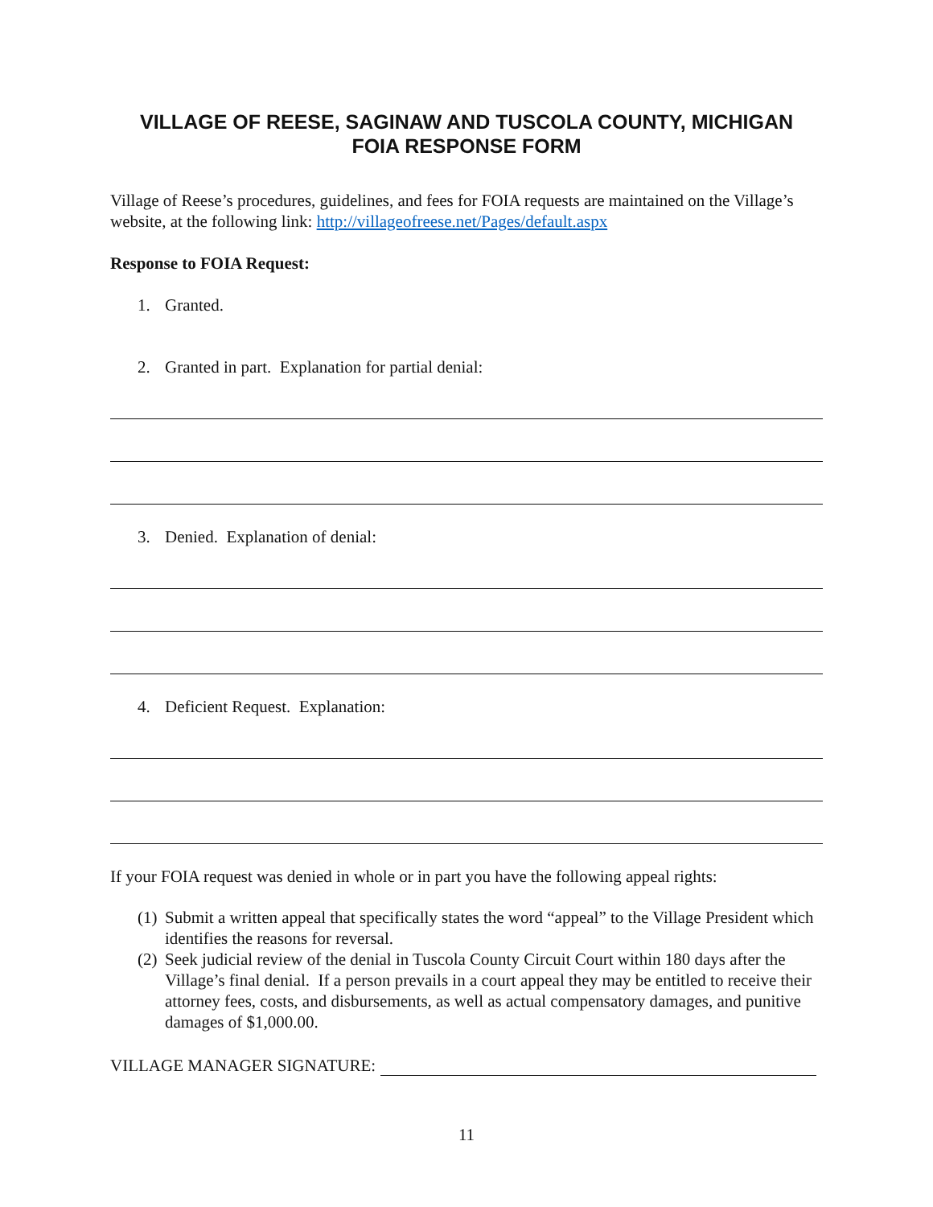VILLAGE OF REESE, SAGINAW AND TUSCOLA COUNTY, MICHIGAN
FOIA RESPONSE FORM
Village of Reese’s procedures, guidelines, and fees for FOIA requests are maintained on the Village’s website, at the following link: http://villageofreese.net/Pages/default.aspx
Response to FOIA Request:
1. Granted.
2. Granted in part. Explanation for partial denial:
3. Denied. Explanation of denial:
4. Deficient Request. Explanation:
If your FOIA request was denied in whole or in part you have the following appeal rights:
(1) Submit a written appeal that specifically states the word “appeal” to the Village President which identifies the reasons for reversal.
(2) Seek judicial review of the denial in Tuscola County Circuit Court within 180 days after the Village’s final denial. If a person prevails in a court appeal they may be entitled to receive their attorney fees, costs, and disbursements, as well as actual compensatory damages, and punitive damages of $1,000.00.
VILLAGE MANAGER SIGNATURE:
11